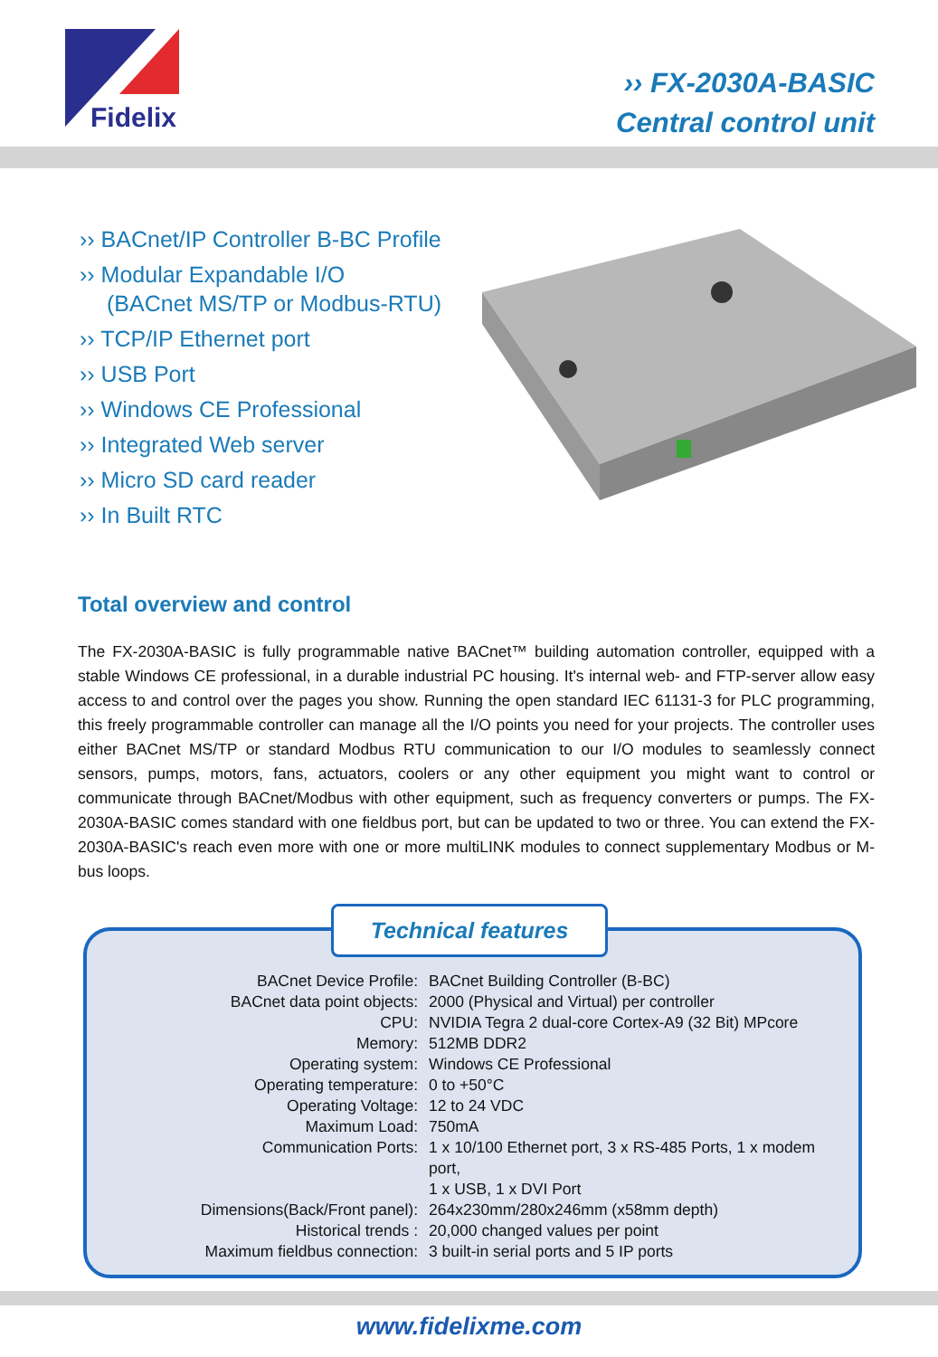Fidelix
›› FX-2030A-BASIC
Central control unit
›› BACnet/IP Controller B-BC Profile
›› Modular Expandable I/O
(BACnet MS/TP or Modbus-RTU)
›› TCP/IP Ethernet port
›› USB Port
›› Windows CE Professional
›› Integrated Web server
›› Micro SD card reader
›› In Built RTC
Total overview and control
The FX-2030A-BASIC is fully programmable native BACnet™ building automation controller, equipped with a stable Windows CE professional, in a durable industrial PC housing. It's internal web- and FTP-server allow easy access to and control over the pages you show. Running the open standard IEC 61131-3 for PLC programming, this freely programmable controller can manage all the I/O points you need for your projects. The controller uses either BACnet MS/TP or standard Modbus RTU communication to our I/O modules to seamlessly connect sensors, pumps, motors, fans, actuators, coolers or any other equipment you might want to control or communicate through BACnet/Modbus with other equipment, such as frequency converters or pumps. The FX-2030A-BASIC comes standard with one fieldbus port, but can be updated to two or three. You can extend the FX-2030A-BASIC's reach even more with one or more multiLINK modules to connect supplementary Modbus or M-bus loops.
Technical features
| BACnet Device Profile: | BACnet Building Controller (B-BC) |
| BACnet data point objects: | 2000 (Physical and Virtual) per controller |
| CPU: | NVIDIA Tegra 2 dual-core Cortex-A9 (32 Bit) MPcore |
| Memory: | 512MB DDR2 |
| Operating system: | Windows CE Professional |
| Operating temperature: | 0 to +50°C |
| Operating Voltage: | 12 to 24 VDC |
| Maximum Load: | 750mA |
| Communication Ports: | 1 x 10/100 Ethernet port, 3 x RS-485 Ports, 1 x modem port, 1 x USB, 1 x DVI Port |
| Dimensions(Back/Front panel): | 264x230mm/280x246mm (x58mm depth) |
| Historical trends : | 20,000 changed values per point |
| Maximum fieldbus connection: | 3 built-in serial ports and 5 IP ports |
www.fidelixme.com